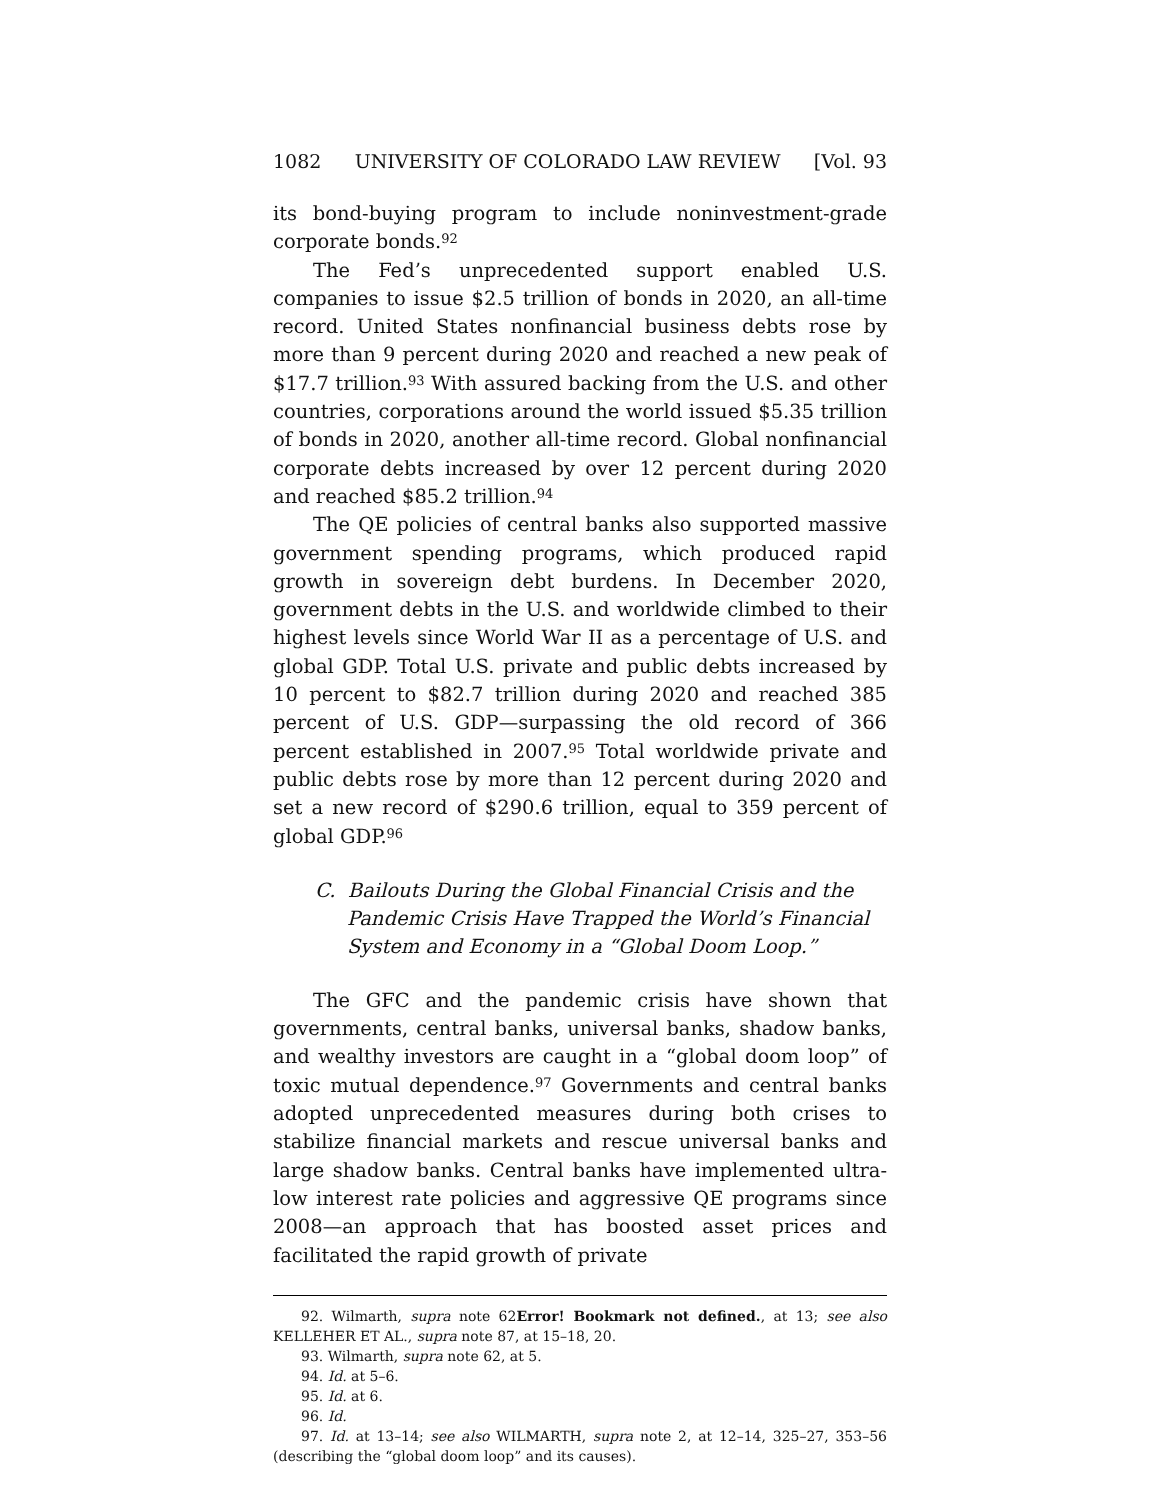1082 UNIVERSITY OF COLORADO LAW REVIEW [Vol. 93
its bond-buying program to include noninvestment-grade corporate bonds.<sup>92</sup>
The Fed’s unprecedented support enabled U.S. companies to issue $2.5 trillion of bonds in 2020, an all-time record. United States nonfinancial business debts rose by more than 9 percent during 2020 and reached a new peak of $17.7 trillion.<sup>93</sup> With assured backing from the U.S. and other countries, corporations around the world issued $5.35 trillion of bonds in 2020, another all-time record. Global nonfinancial corporate debts increased by over 12 percent during 2020 and reached $85.2 trillion.<sup>94</sup>
The QE policies of central banks also supported massive government spending programs, which produced rapid growth in sovereign debt burdens. In December 2020, government debts in the U.S. and worldwide climbed to their highest levels since World War II as a percentage of U.S. and global GDP. Total U.S. private and public debts increased by 10 percent to $82.7 trillion during 2020 and reached 385 percent of U.S. GDP—surpassing the old record of 366 percent established in 2007.<sup>95</sup> Total worldwide private and public debts rose by more than 12 percent during 2020 and set a new record of $290.6 trillion, equal to 359 percent of global GDP.<sup>96</sup>
C. Bailouts During the Global Financial Crisis and the Pandemic Crisis Have Trapped the World’s Financial System and Economy in a “Global Doom Loop.”
The GFC and the pandemic crisis have shown that governments, central banks, universal banks, shadow banks, and wealthy investors are caught in a “global doom loop” of toxic mutual dependence.<sup>97</sup> Governments and central banks adopted unprecedented measures during both crises to stabilize financial markets and rescue universal banks and large shadow banks. Central banks have implemented ultra-low interest rate policies and aggressive QE programs since 2008—an approach that has boosted asset prices and facilitated the rapid growth of private
92. Wilmarth, supra note 62Error! Bookmark not defined., at 13; see also KELLEHER ET AL., supra note 87, at 15–18, 20.
93. Wilmarth, supra note 62, at 5.
94. Id. at 5–6.
95. Id. at 6.
96. Id.
97. Id. at 13–14; see also WILMARTH, supra note 2, at 12–14, 325–27, 353–56 (describing the “global doom loop” and its causes).